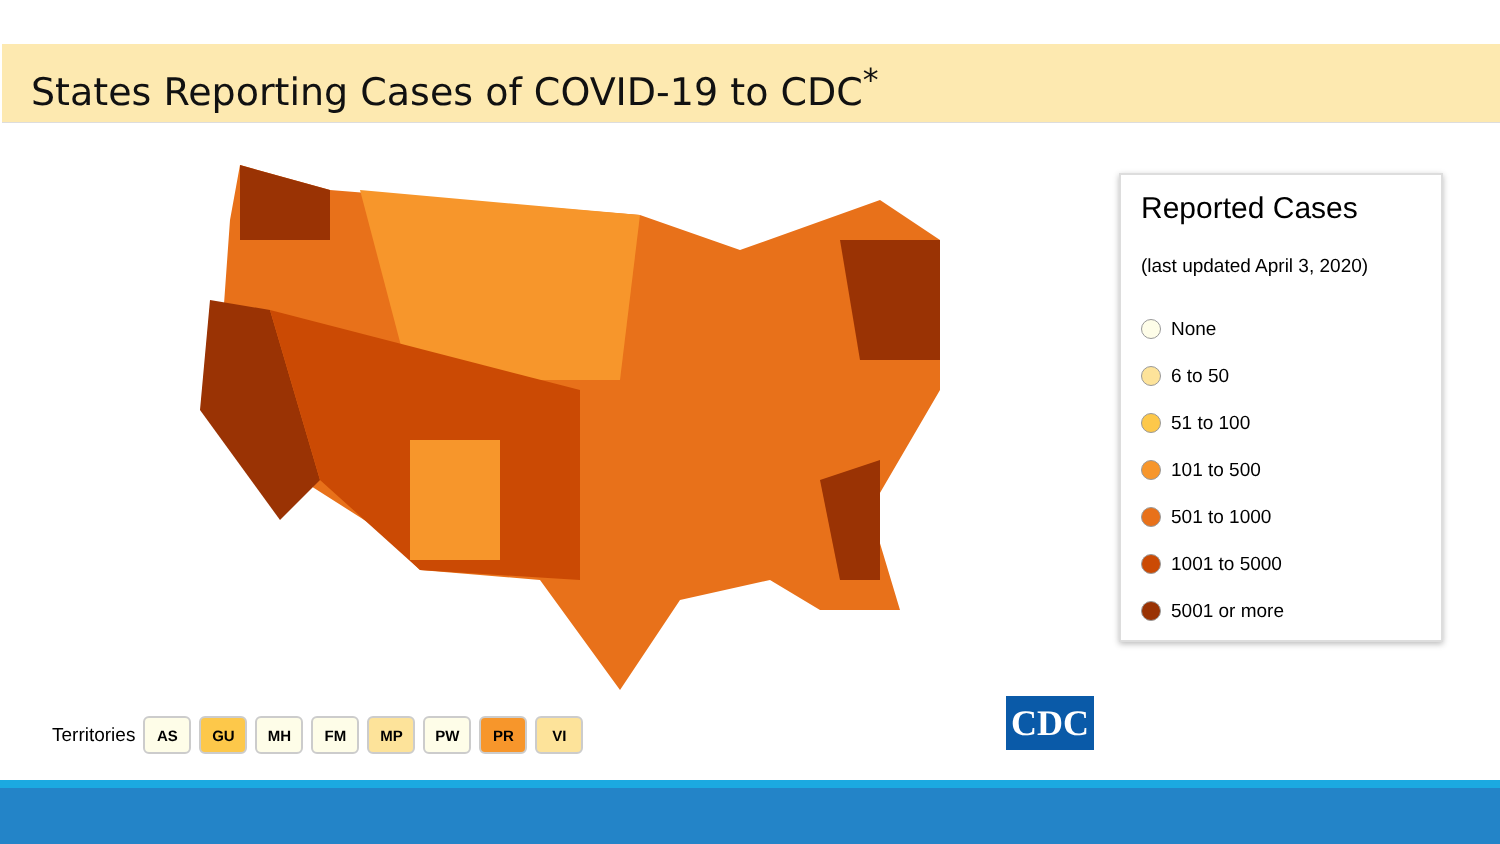States Reporting Cases of COVID-19 to CDC<sup>*</sup>
Reported Cases
(last updated April 3, 2020)
None
6 to 50
51 to 100
101 to 500
501 to 1000
1001 to 5000
5001 or more
Territories AS GU MH FM MP PW PR VI
CDC